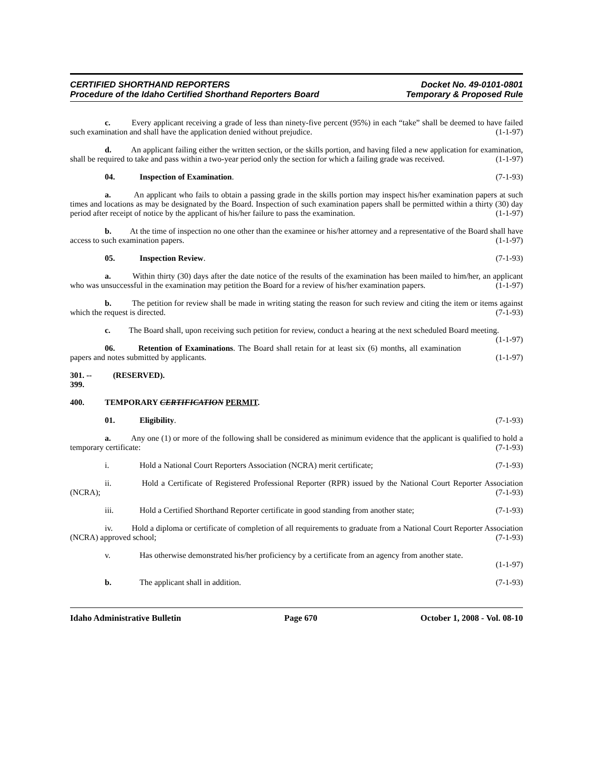CERTIFIED SHORTHAND REPORTERS
Procedure of the Idaho Certified Shorthand Reporters Board
Docket No. 49-0101-0801
Temporary & Proposed Rule
c. Every applicant receiving a grade of less than ninety-five percent (95%) in each “take” shall be deemed to have failed such examination and shall have the application denied without prejudice. (1-1-97)
d. An applicant failing either the written section, or the skills portion, and having filed a new application for examination, shall be required to take and pass within a two-year period only the section for which a failing grade was received. (1-1-97)
04. Inspection of Examination. (7-1-93)
a. An applicant who fails to obtain a passing grade in the skills portion may inspect his/her examination papers at such times and locations as may be designated by the Board. Inspection of such examination papers shall be permitted within a thirty (30) day period after receipt of notice by the applicant of his/her failure to pass the examination. (1-1-97)
b. At the time of inspection no one other than the examinee or his/her attorney and a representative of the Board shall have access to such examination papers. (1-1-97)
05. Inspection Review. (7-1-93)
a. Within thirty (30) days after the date notice of the results of the examination has been mailed to him/her, an applicant who was unsuccessful in the examination may petition the Board for a review of his/her examination papers. (1-1-97)
b. The petition for review shall be made in writing stating the reason for such review and citing the item or items against which the request is directed. (7-1-93)
c. The Board shall, upon receiving such petition for review, conduct a hearing at the next scheduled Board meeting. (1-1-97)
06. Retention of Examinations. The Board shall retain for at least six (6) months, all examination papers and notes submitted by applicants. (1-1-97)
301. -- 399. (RESERVED).
400. TEMPORARY CERTIFICATION PERMIT.
01. Eligibility. (7-1-93)
a. Any one (1) or more of the following shall be considered as minimum evidence that the applicant is qualified to hold a temporary certificate: (7-1-93)
i. Hold a National Court Reporters Association (NCRA) merit certificate; (7-1-93)
ii. Hold a Certificate of Registered Professional Reporter (RPR) issued by the National Court Reporter Association (NCRA); (7-1-93)
iii. Hold a Certified Shorthand Reporter certificate in good standing from another state; (7-1-93)
iv. Hold a diploma or certificate of completion of all requirements to graduate from a National Court Reporter Association (NCRA) approved school; (7-1-93)
v. Has otherwise demonstrated his/her proficiency by a certificate from an agency from another state.
(1-1-97)
b. The applicant shall in addition. (7-1-93)
Idaho Administrative Bulletin Page 670 October 1, 2008 - Vol. 08-10